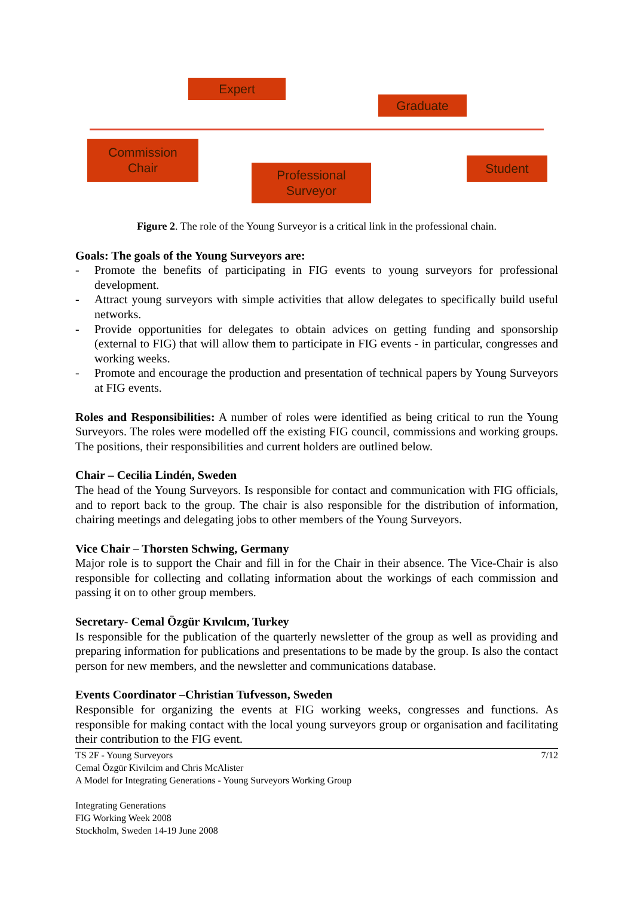Expert
Graduate
Commission
Chair
Professional
Surveyor
Student
Figure 2. The role of the Young Surveyor is a critical link in the professional chain.
Goals: The goals of the Young Surveyors are:
- Promote the benefits of participating in FIG events to young surveyors for professional development.
- Attract young surveyors with simple activities that allow delegates to specifically build useful networks.
- Provide opportunities for delegates to obtain advices on getting funding and sponsorship (external to FIG) that will allow them to participate in FIG events - in particular, congresses and working weeks.
- Promote and encourage the production and presentation of technical papers by Young Surveyors at FIG events.
Roles and Responsibilities: A number of roles were identified as being critical to run the Young Surveyors. The roles were modelled off the existing FIG council, commissions and working groups. The positions, their responsibilities and current holders are outlined below.
Chair – Cecilia Lindén, Sweden
The head of the Young Surveyors. Is responsible for contact and communication with FIG officials, and to report back to the group. The chair is also responsible for the distribution of information, chairing meetings and delegating jobs to other members of the Young Surveyors.
Vice Chair – Thorsten Schwing, Germany
Major role is to support the Chair and fill in for the Chair in their absence. The Vice-Chair is also responsible for collecting and collating information about the workings of each commission and passing it on to other group members.
Secretary- Cemal Özgür Kıvılcım, Turkey
Is responsible for the publication of the quarterly newsletter of the group as well as providing and preparing information for publications and presentations to be made by the group. Is also the contact person for new members, and the newsletter and communications database.
Events Coordinator –Christian Tufvesson, Sweden
Responsible for organizing the events at FIG working weeks, congresses and functions. As responsible for making contact with the local young surveyors group or organisation and facilitating their contribution to the FIG event.
TS 2F - Young Surveyors
Cemal Özgür Kivilcim and Chris McAlister
A Model for Integrating Generations - Young Surveyors Working Group
Integrating Generations
FIG Working Week 2008
Stockholm, Sweden 14-19 June 2008
7/12